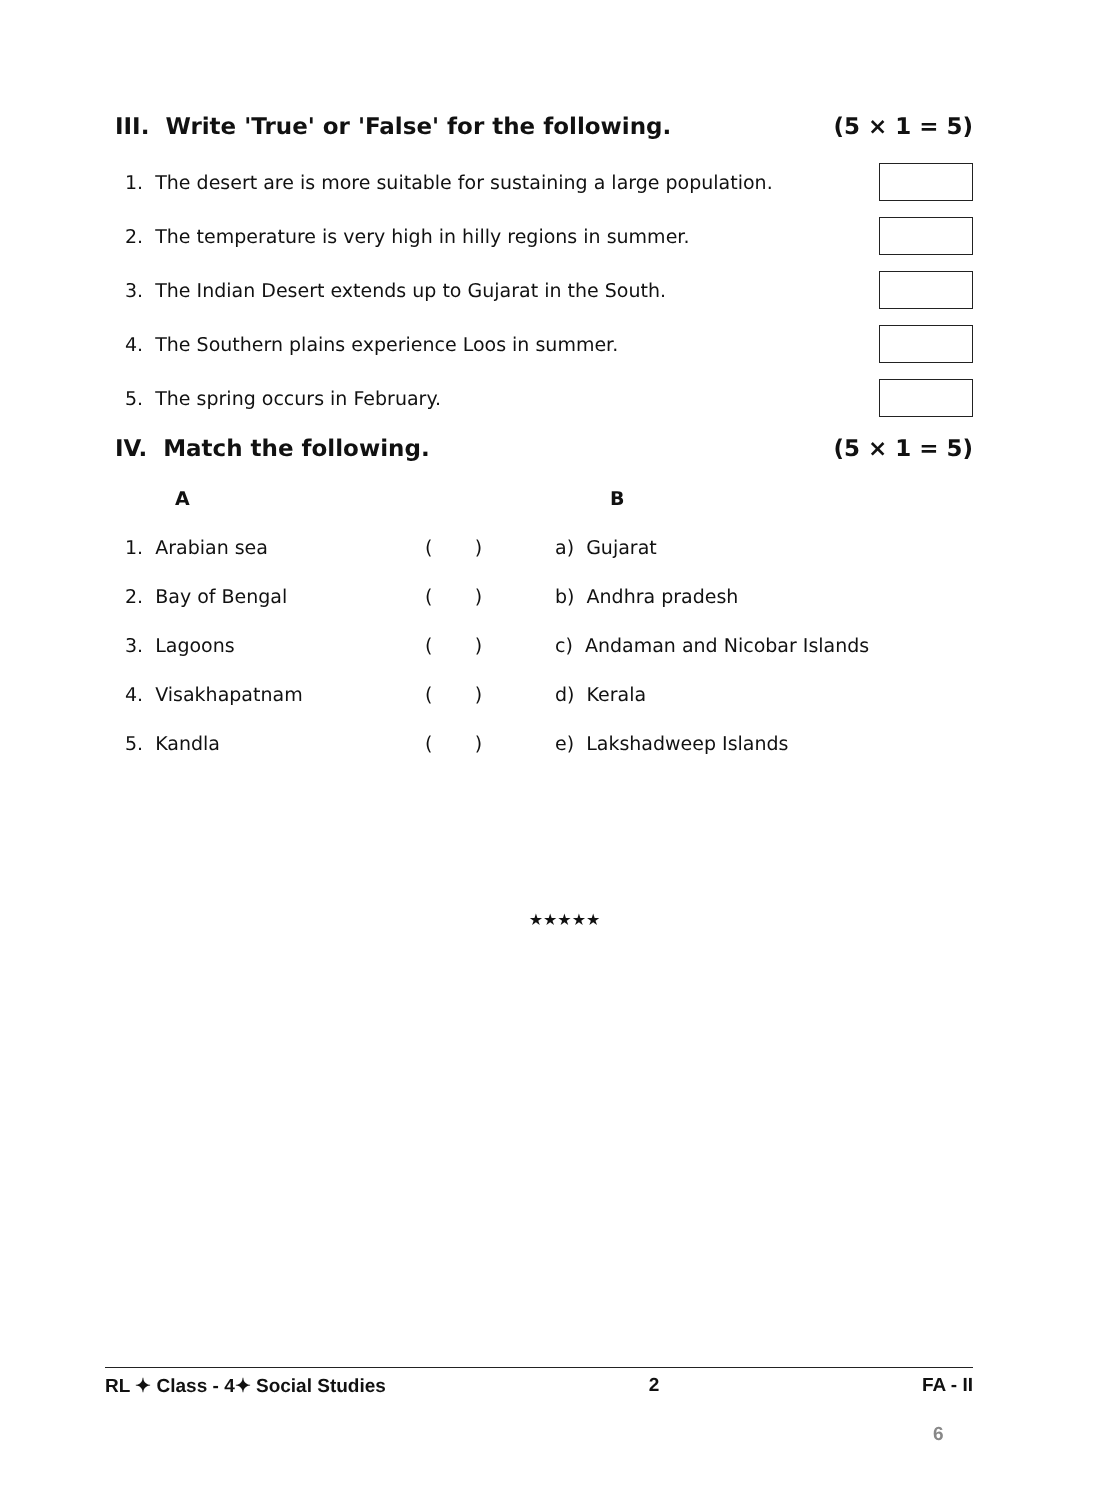III. Write 'True' or 'False' for the following. (5 × 1 = 5)
1. The desert are is more suitable for sustaining a large population.
2. The temperature is very high in hilly regions in summer.
3. The Indian Desert extends up to Gujarat in the South.
4. The Southern plains experience Loos in summer.
5. The spring occurs in February.
IV. Match the following. (5 × 1 = 5)
| A | | B |
| --- | --- | --- |
| 1. Arabian sea | ( ) | a) Gujarat |
| 2. Bay of Bengal | ( ) | b) Andhra pradesh |
| 3. Lagoons | ( ) | c) Andaman and Nicobar Islands |
| 4. Visakhapatnam | ( ) | d) Kerala |
| 5. Kandla | ( ) | e) Lakshadweep Islands |
★★★★★
RL ✦ Class - 4✦ Social Studies 2 FA - II
6